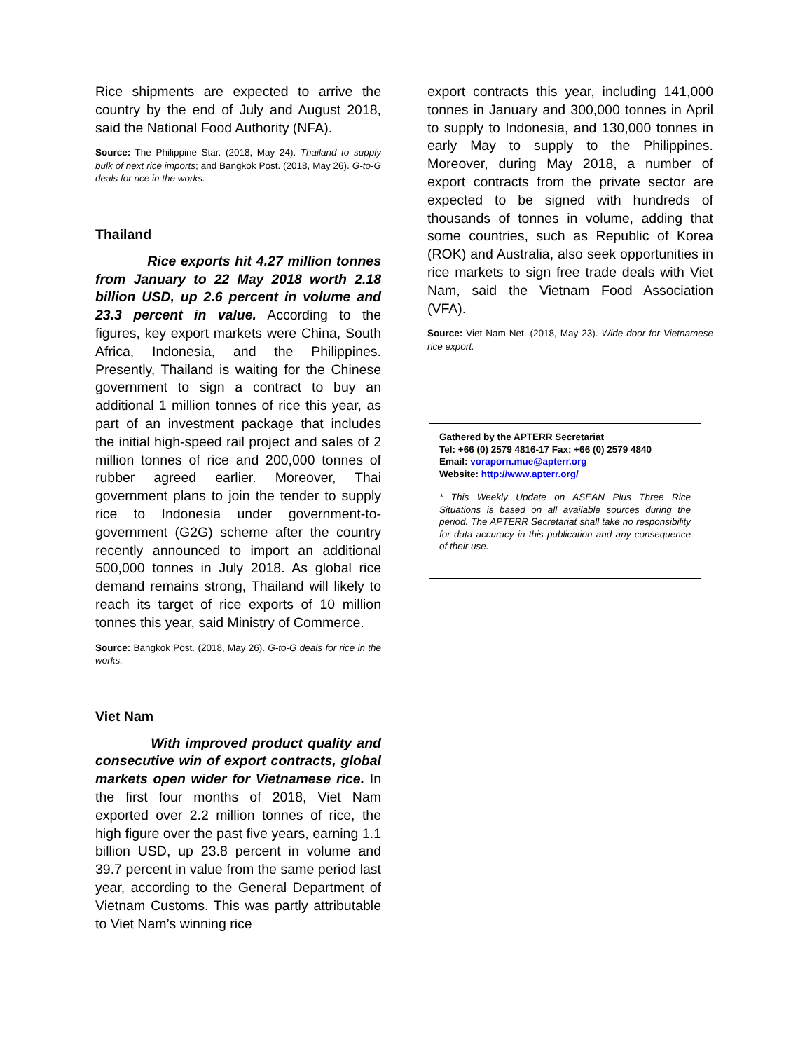Rice shipments are expected to arrive the country by the end of July and August 2018, said the National Food Authority (NFA).
Source: The Philippine Star. (2018, May 24). Thailand to supply bulk of next rice imports; and Bangkok Post. (2018, May 26). G-to-G deals for rice in the works.
Thailand
Rice exports hit 4.27 million tonnes from January to 22 May 2018 worth 2.18 billion USD, up 2.6 percent in volume and 23.3 percent in value. According to the figures, key export markets were China, South Africa, Indonesia, and the Philippines. Presently, Thailand is waiting for the Chinese government to sign a contract to buy an additional 1 million tonnes of rice this year, as part of an investment package that includes the initial high-speed rail project and sales of 2 million tonnes of rice and 200,000 tonnes of rubber agreed earlier. Moreover, Thai government plans to join the tender to supply rice to Indonesia under government-to-government (G2G) scheme after the country recently announced to import an additional 500,000 tonnes in July 2018. As global rice demand remains strong, Thailand will likely to reach its target of rice exports of 10 million tonnes this year, said Ministry of Commerce.
Source: Bangkok Post. (2018, May 26). G-to-G deals for rice in the works.
Viet Nam
With improved product quality and consecutive win of export contracts, global markets open wider for Vietnamese rice. In the first four months of 2018, Viet Nam exported over 2.2 million tonnes of rice, the high figure over the past five years, earning 1.1 billion USD, up 23.8 percent in volume and 39.7 percent in value from the same period last year, according to the General Department of Vietnam Customs. This was partly attributable to Viet Nam’s winning rice
export contracts this year, including 141,000 tonnes in January and 300,000 tonnes in April to supply to Indonesia, and 130,000 tonnes in early May to supply to the Philippines. Moreover, during May 2018, a number of export contracts from the private sector are expected to be signed with hundreds of thousands of tonnes in volume, adding that some countries, such as Republic of Korea (ROK) and Australia, also seek opportunities in rice markets to sign free trade deals with Viet Nam, said the Vietnam Food Association (VFA).
Source: Viet Nam Net. (2018, May 23). Wide door for Vietnamese rice export.
Gathered by the APTERR Secretariat
Tel: +66 (0) 2579 4816-17 Fax: +66 (0) 2579 4840
Email: voraporn.mue@apterr.org
Website: http://www.apterr.org/
* This Weekly Update on ASEAN Plus Three Rice Situations is based on all available sources during the period. The APTERR Secretariat shall take no responsibility for data accuracy in this publication and any consequence of their use.